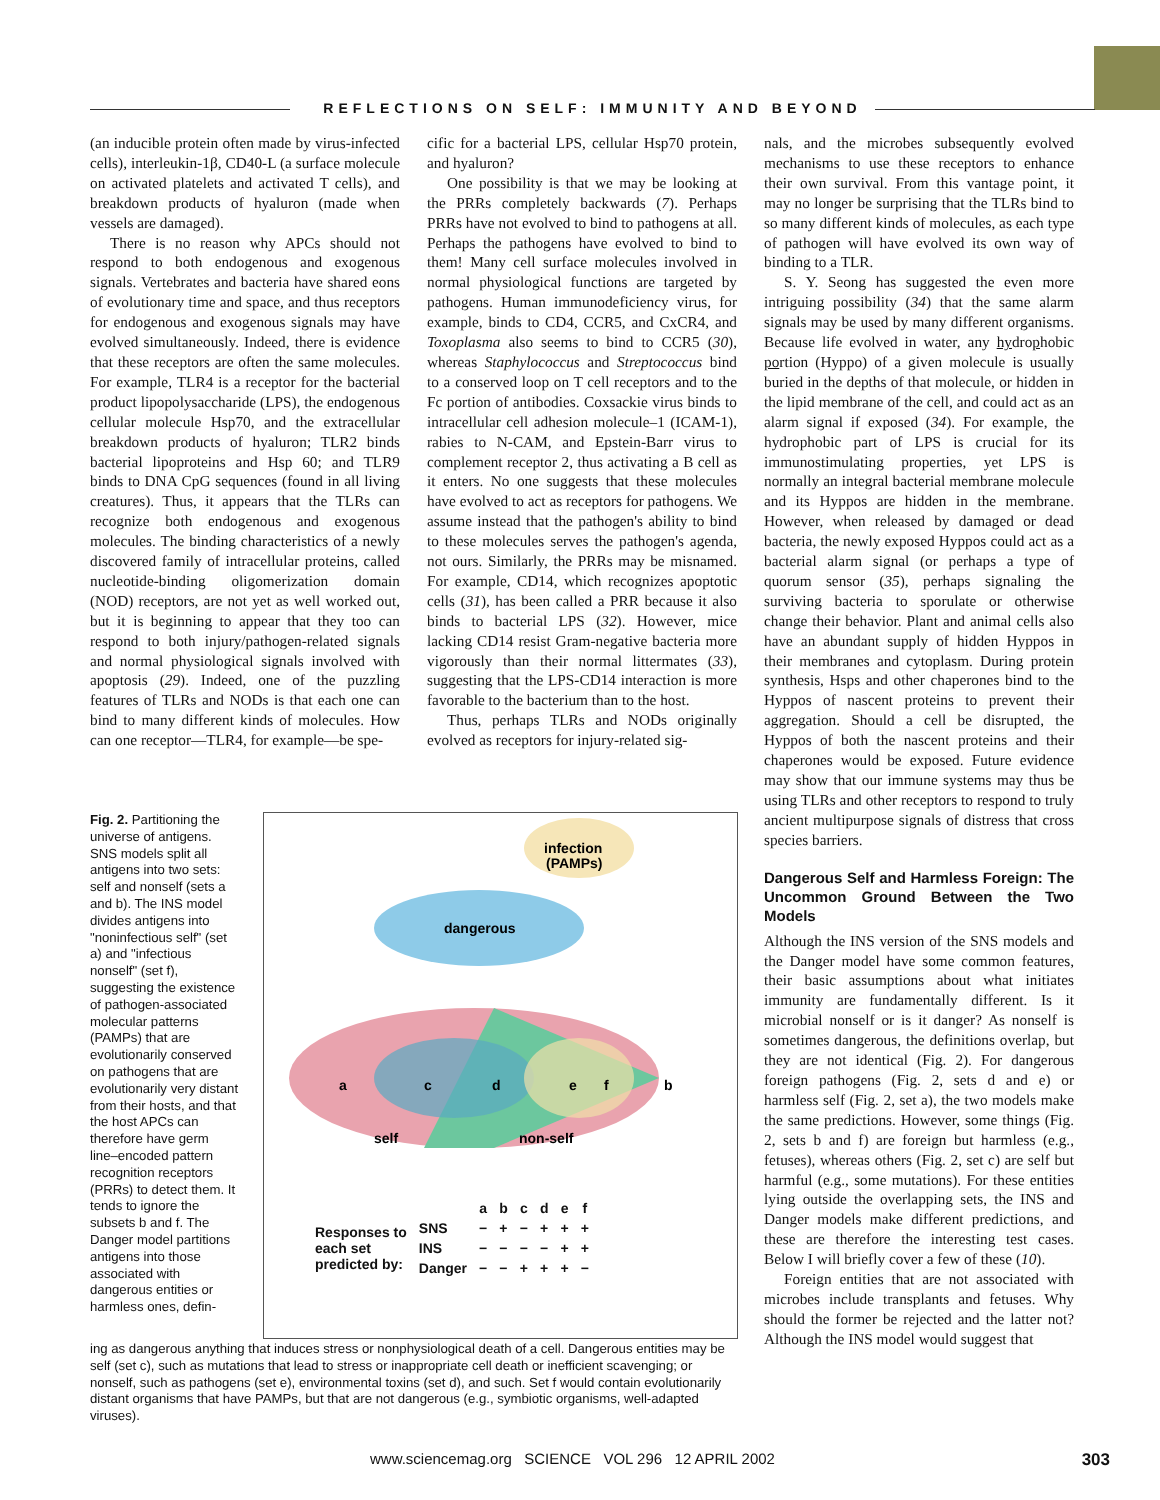REFLECTIONS ON SELF: IMMUNITY AND BEYOND
(an inducible protein often made by virus-infected cells), interleukin-1β, CD40-L (a surface molecule on activated platelets and activated T cells), and breakdown products of hyaluron (made when vessels are damaged).
There is no reason why APCs should not respond to both endogenous and exogenous signals. Vertebrates and bacteria have shared eons of evolutionary time and space, and thus receptors for endogenous and exogenous signals may have evolved simultaneously. Indeed, there is evidence that these receptors are often the same molecules. For example, TLR4 is a receptor for the bacterial product lipopolysaccharide (LPS), the endogenous cellular molecule Hsp70, and the extracellular breakdown products of hyaluron; TLR2 binds bacterial lipoproteins and Hsp 60; and TLR9 binds to DNA CpG sequences (found in all living creatures). Thus, it appears that the TLRs can recognize both endogenous and exogenous molecules. The binding characteristics of a newly discovered family of intracellular proteins, called nucleotide-binding oligomerization domain (NOD) receptors, are not yet as well worked out, but it is beginning to appear that they too can respond to both injury/pathogen-related signals and normal physiological signals involved with apoptosis (29). Indeed, one of the puzzling features of TLRs and NODs is that each one can bind to many different kinds of molecules. How can one receptor—TLR4, for example—be spe-
cific for a bacterial LPS, cellular Hsp70 protein, and hyaluron?
One possibility is that we may be looking at the PRRs completely backwards (7). Perhaps PRRs have not evolved to bind to pathogens at all. Perhaps the pathogens have evolved to bind to them! Many cell surface molecules involved in normal physiological functions are targeted by pathogens. Human immunodeficiency virus, for example, binds to CD4, CCR5, and CxCR4, and Toxoplasma also seems to bind to CCR5 (30), whereas Staphylococcus and Streptococcus bind to a conserved loop on T cell receptors and to the Fc portion of antibodies. Coxsackie virus binds to intracellular cell adhesion molecule–1 (ICAM-1), rabies to N-CAM, and Epstein-Barr virus to complement receptor 2, thus activating a B cell as it enters. No one suggests that these molecules have evolved to act as receptors for pathogens. We assume instead that the pathogen's ability to bind to these molecules serves the pathogen's agenda, not ours. Similarly, the PRRs may be misnamed. For example, CD14, which recognizes apoptotic cells (31), has been called a PRR because it also binds to bacterial LPS (32). However, mice lacking CD14 resist Gram-negative bacteria more vigorously than their normal littermates (33), suggesting that the LPS-CD14 interaction is more favorable to the bacterium than to the host.
Thus, perhaps TLRs and NODs originally evolved as receptors for injury-related sig-
nals, and the microbes subsequently evolved mechanisms to use these receptors to enhance their own survival. From this vantage point, it may no longer be surprising that the TLRs bind to so many different kinds of molecules, as each type of pathogen will have evolved its own way of binding to a TLR.
S. Y. Seong has suggested the even more intriguing possibility (34) that the same alarm signals may be used by many different organisms. Because life evolved in water, any hydrophobic portion (Hyppo) of a given molecule is usually buried in the depths of that molecule, or hidden in the lipid membrane of the cell, and could act as an alarm signal if exposed (34). For example, the hydrophobic part of LPS is crucial for its immunostimulating properties, yet LPS is normally an integral bacterial membrane molecule and its Hyppos are hidden in the membrane. However, when released by damaged or dead bacteria, the newly exposed Hyppos could act as a bacterial alarm signal (or perhaps a type of quorum sensor (35), perhaps signaling the surviving bacteria to sporulate or otherwise change their behavior. Plant and animal cells also have an abundant supply of hidden Hyppos in their membranes and cytoplasm. During protein synthesis, Hsps and other chaperones bind to the Hyppos of nascent proteins to prevent their aggregation. Should a cell be disrupted, the Hyppos of both the nascent proteins and their chaperones would be exposed. Future evidence may show that our immune systems may thus be using TLRs and other receptors to respond to truly ancient multipurpose signals of distress that cross species barriers.
Dangerous Self and Harmless Foreign: The Uncommon Ground Between the Two Models
Although the INS version of the SNS models and the Danger model have some common features, their basic assumptions about what initiates immunity are fundamentally different. Is it microbial nonself or is it danger? As nonself is sometimes dangerous, the definitions overlap, but they are not identical (Fig. 2). For dangerous foreign pathogens (Fig. 2, sets d and e) or harmless self (Fig. 2, set a), the two models make the same predictions. However, some things (Fig. 2, sets b and f) are foreign but harmless (e.g., fetuses), whereas others (Fig. 2, set c) are self but harmful (e.g., some mutations). For these entities lying outside the overlapping sets, the INS and Danger models make different predictions, and these are therefore the interesting test cases. Below I will briefly cover a few of these (10).
Foreign entities that are not associated with microbes include transplants and fetuses. Why should the former be rejected and the latter not? Although the INS model would suggest that
Fig. 2. Partitioning the universe of antigens. SNS models split all antigens into two sets: self and nonself (sets a and b). The INS model divides antigens into "noninfectious self" (set a) and "infectious nonself" (set f), suggesting the existence of pathogen-associated molecular patterns (PAMPs) that are evolutionarily conserved on pathogens that are evolutionarily very distant from their hosts, and that the host APCs can therefore have germ line–encoded pattern recognition receptors (PRRs) to detect them. It tends to ignore the subsets b and f. The Danger model partitions antigens into those associated with dangerous entities or harmless ones, defin-
infection
(PAMPs)
dangerous
a
c
d
e
f
b
self
non-self
| | | a | b | c | d | e | f |
| --- | --- | --- | --- | --- | --- | --- | --- |
| Responses to each set predicted by: | SNS | − | + | − | + | + | + |
| | INS | − | − | − | − | + | + |
| | Danger | − | − | + | + | + | − |
ing as dangerous anything that induces stress or nonphysiological death of a cell. Dangerous entities may be self (set c), such as mutations that lead to stress or inappropriate cell death or inefficient scavenging; or nonself, such as pathogens (set e), environmental toxins (set d), and such. Set f would contain evolutionarily distant organisms that have PAMPs, but that are not dangerous (e.g., symbiotic organisms, well-adapted viruses).
www.sciencemag.org SCIENCE VOL 296 12 APRIL 2002 303